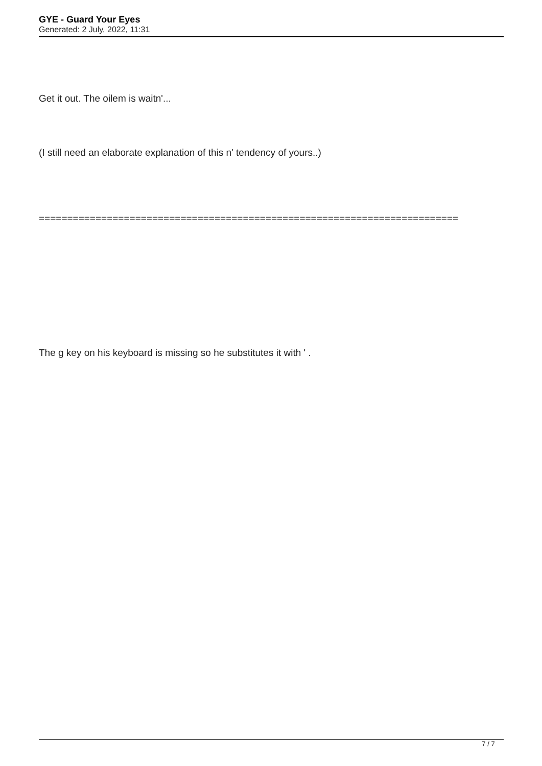GYE - Guard Your Eyes
Generated: 2 July, 2022, 11:31
Get it out. The oilem is waitn'...
(I still need an elaborate explanation of this n' tendency of yours..)
==========================================================================
The g key on his keyboard is missing so he substitutes it with ' .
7 / 7